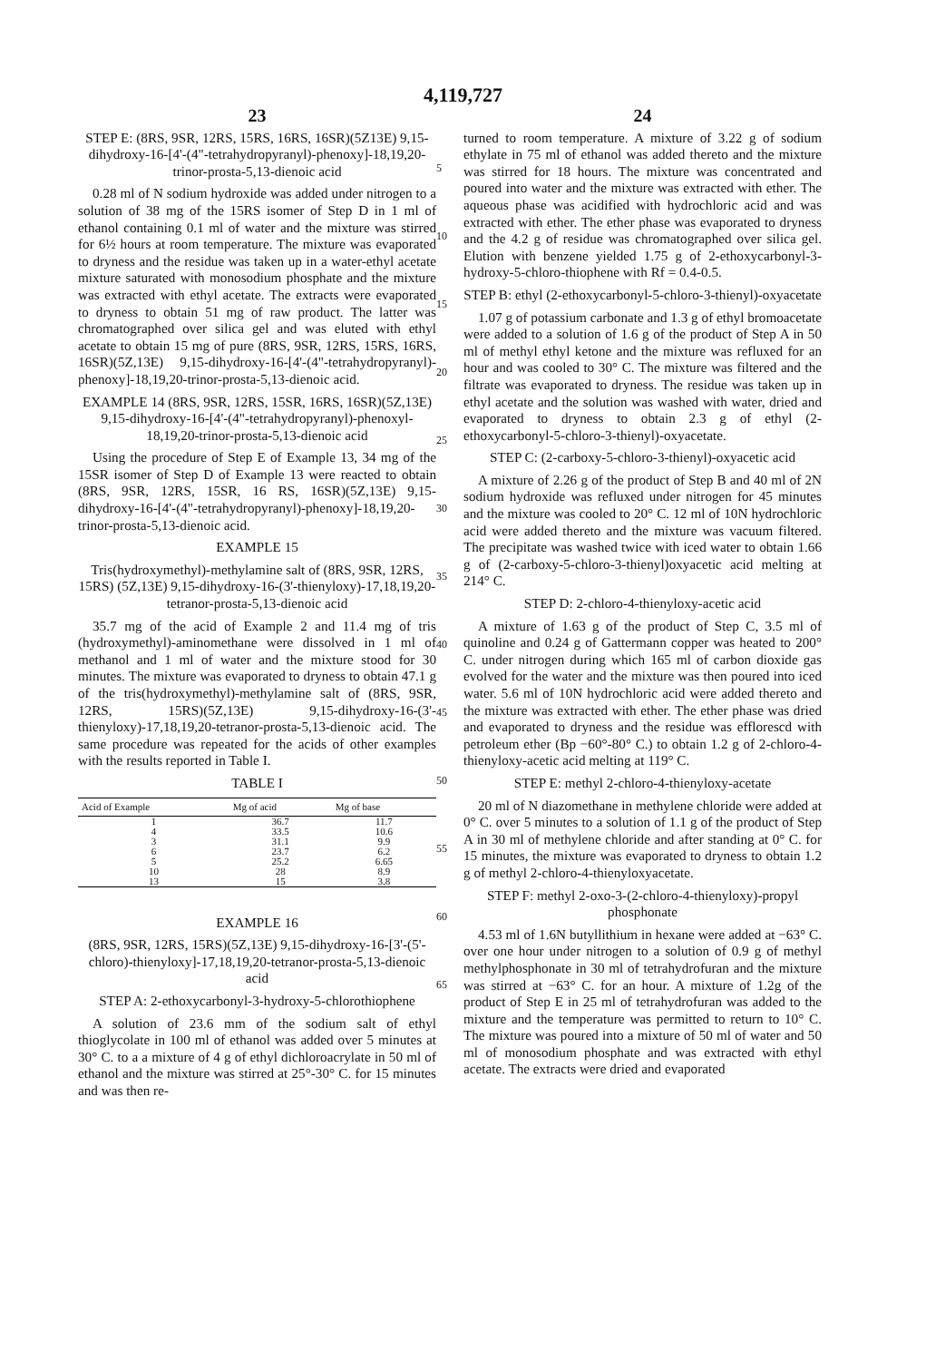4,119,727
23
STEP E: (8RS, 9SR, 12RS, 15RS, 16RS, 16SR)(5Z13E) 9,15-dihydroxy-16-[4'-(4"-tetrahydropyranyl)-phenoxy]-18,19,20-trinor-prosta-5,13-dienoic acid
0.28 ml of N sodium hydroxide was added under nitrogen to a solution of 38 mg of the 15RS isomer of Step D in 1 ml of ethanol containing 0.1 ml of water and the mixture was stirred for 6½ hours at room temperature. The mixture was evaporated to dryness and the residue was taken up in a water-ethyl acetate mixture saturated with monosodium phosphate and the mixture was extracted with ethyl acetate. The extracts were evaporated to dryness to obtain 51 mg of raw product. The latter was chromatographed over silica gel and was eluted with ethyl acetate to obtain 15 mg of pure (8RS, 9SR, 12RS, 15RS, 16RS, 16SR)(5Z,13E) 9,15-dihydroxy-16-[4'-(4"-tetrahydropyranyl)-phenoxy]-18,19,20-trinor-prosta-5,13-dienoic acid.
EXAMPLE 14 (8RS, 9SR, 12RS, 15SR, 16RS, 16SR)(5Z,13E) 9,15-dihydroxy-16-[4'-(4"-tetrahydropyranyl)-phenoxyl-18,19,20-trinor-prosta-5,13-dienoic acid
Using the procedure of Step E of Example 13, 34 mg of the 15SR isomer of Step D of Example 13 were reacted to obtain (8RS, 9SR, 12RS, 15SR, 16 RS, 16SR)(5Z,13E) 9,15-dihydroxy-16-[4'-(4"-tetrahydropyranyl)-phenoxy]-18,19,20-trinor-prosta-5,13-dienoic acid.
EXAMPLE 15
Tris(hydroxymethyl)-methylamine salt of (8RS, 9SR, 12RS, 15RS) (5Z,13E) 9,15-dihydroxy-16-(3'-thienyloxy)-17,18,19,20-tetranor-prosta-5,13-dienoic acid
35.7 mg of the acid of Example 2 and 11.4 mg of tris (hydroxymethyl)-aminomethane were dissolved in 1 ml of methanol and 1 ml of water and the mixture stood for 30 minutes. The mixture was evaporated to dryness to obtain 47.1 g of the tris(hydroxymethyl)-methylamine salt of (8RS, 9SR, 12RS, 15RS)(5Z,13E) 9,15-dihydroxy-16-(3'-thienyloxy)-17,18,19,20-tetranor-prosta-5,13-dienoic acid. The same procedure was repeated for the acids of other examples with the results reported in Table I.
TABLE I
| Acid of Example | Mg of acid | Mg of base |
| --- | --- | --- |
| 1 | 36.7 | 11.7 |
| 4 | 33.5 | 10.6 |
| 3 | 31.1 | 9.9 |
| 6 | 23.7 | 6.2 |
| 5 | 25.2 | 6.65 |
| 10 | 28 | 8.9 |
| 13 | 15 | 3.8 |
EXAMPLE 16
(8RS, 9SR, 12RS, 15RS)(5Z,13E) 9,15-dihydroxy-16-[3'-(5'-chloro)-thienyloxy]-17,18,19,20-tetranor-prosta-5,13-dienoic acid
STEP A: 2-ethoxycarbonyl-3-hydroxy-5-chlorothiophene
A solution of 23.6 mm of the sodium salt of ethyl thioglycolate in 100 ml of ethanol was added over 5 minutes at 30° C. to a a mixture of 4 g of ethyl dichloroacrylate in 50 ml of ethanol and the mixture was stirred at 25°-30° C. for 15 minutes and was then re-
5
10
15
20
25
30
35
40
45
50
55
60
65
24
turned to room temperature. A mixture of 3.22 g of sodium ethylate in 75 ml of ethanol was added thereto and the mixture was stirred for 18 hours. The mixture was concentrated and poured into water and the mixture was extracted with ether. The aqueous phase was acidified with hydrochloric acid and was extracted with ether. The ether phase was evaporated to dryness and the 4.2 g of residue was chromatographed over silica gel. Elution with benzene yielded 1.75 g of 2-ethoxycarbonyl-3-hydroxy-5-chloro-thiophene with Rf = 0.4-0.5.
STEP B: ethyl (2-ethoxycarbonyl-5-chloro-3-thienyl)-oxyacetate
1.07 g of potassium carbonate and 1.3 g of ethyl bromoacetate were added to a solution of 1.6 g of the product of Step A in 50 ml of methyl ethyl ketone and the mixture was refluxed for an hour and was cooled to 30° C. The mixture was filtered and the filtrate was evaporated to dryness. The residue was taken up in ethyl acetate and the solution was washed with water, dried and evaporated to dryness to obtain 2.3 g of ethyl (2-ethoxycarbonyl-5-chloro-3-thienyl)-oxyacetate.
STEP C: (2-carboxy-5-chloro-3-thienyl)-oxyacetic acid
A mixture of 2.26 g of the product of Step B and 40 ml of 2N sodium hydroxide was refluxed under nitrogen for 45 minutes and the mixture was cooled to 20° C. 12 ml of 10N hydrochloric acid were added thereto and the mixture was vacuum filtered. The precipitate was washed twice with iced water to obtain 1.66 g of (2-carboxy-5-chloro-3-thienyl)oxyacetic acid melting at 214° C.
STEP D: 2-chloro-4-thienyloxy-acetic acid
A mixture of 1.63 g of the product of Step C, 3.5 ml of quinoline and 0.24 g of Gattermann copper was heated to 200° C. under nitrogen during which 165 ml of carbon dioxide gas evolved for the water and the mixture was then poured into iced water. 5.6 ml of 10N hydrochloric acid were added thereto and the mixture was extracted with ether. The ether phase was dried and evaporated to dryness and the residue was efflorescd with petroleum ether (Bp −60°-80° C.) to obtain 1.2 g of 2-chloro-4-thienyloxy-acetic acid melting at 119° C.
STEP E: methyl 2-chloro-4-thienyloxy-acetate
20 ml of N diazomethane in methylene chloride were added at 0° C. over 5 minutes to a solution of 1.1 g of the product of Step A in 30 ml of methylene chloride and after standing at 0° C. for 15 minutes, the mixture was evaporated to dryness to obtain 1.2 g of methyl 2-chloro-4-thienyloxyacetate.
STEP F: methyl 2-oxo-3-(2-chloro-4-thienyloxy)-propyl phosphonate
4.53 ml of 1.6N butyllithium in hexane were added at −63° C. over one hour under nitrogen to a solution of 0.9 g of methyl methylphosphonate in 30 ml of tetrahydrofuran and the mixture was stirred at −63° C. for an hour. A mixture of 1.2g of the product of Step E in 25 ml of tetrahydrofuran was added to the mixture and the temperature was permitted to return to 10° C. The mixture was poured into a mixture of 50 ml of water and 50 ml of monosodium phosphate and was extracted with ethyl acetate. The extracts were dried and evaporated